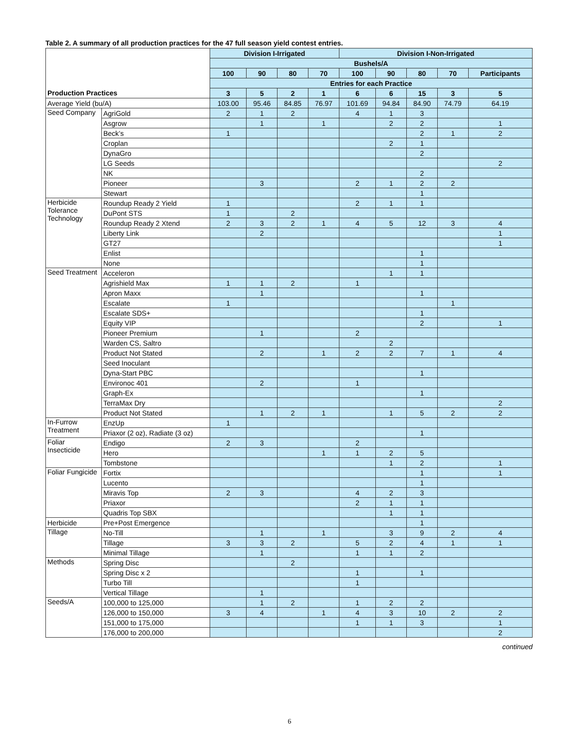Table 2. A summary of all production practices for the 47 full season yield contest entries.
| | | Division I-Irrigated | | | | Division I-Non-Irrigated | | | | |
| | | Bushels/A | | | | | | | | |
| | | 100 | 90 | 80 | 70 | 100 | 90 | 80 | 70 | Participants |
| | | Entries for each Practice | | | | | | | | |
| Production Practices | | 3 | 5 | 2 | 1 | 6 | 6 | 15 | 3 | 5 |
| Average Yield (bu/A) | | 103.00 | 95.46 | 84.85 | 76.97 | 101.69 | 94.84 | 84.90 | 74.79 | 64.19 |
| Seed Company | AgriGold | 2 | 1 | 2 | | 4 | 1 | 3 | | |
| | Asgrow | | 1 | | 1 | | 2 | 2 | | 1 |
| | Beck’s | 1 | | | | | | 2 | 1 | 2 |
| | Croplan | | | | | | 2 | 1 | | |
| | DynaGro | | | | | | | 2 | | |
| | LG Seeds | | | | | | | | | 2 |
| | NK | | | | | | | 2 | | |
| | Pioneer | | 3 | | | 2 | 1 | 2 | 2 | |
| | Stewart | | | | | | | 1 | | |
| Herbicide Tolerance Technology | Roundup Ready 2 Yield | 1 | | | | 2 | 1 | 1 | | |
| | DuPont STS | 1 | | 2 | | | | | | |
| | Roundup Ready 2 Xtend | 2 | 3 | 2 | 1 | 4 | 5 | 12 | 3 | 4 |
| | Liberty Link | | 2 | | | | | | | 1 |
| | GT27 | | | | | | | | | 1 |
| | Enlist | | | | | | | 1 | | |
| | None | | | | | | | 1 | | |
| Seed Treatment | Acceleron | | | | | | 1 | 1 | | |
| | Agrishield Max | 1 | 1 | 2 | | 1 | | | | |
| | Apron Maxx | | 1 | | | | | 1 | | |
| | Escalate | 1 | | | | | | | 1 | |
| | Escalate SDS+ | | | | | | | 1 | | |
| | Equity VIP | | | | | | | 2 | | 1 |
| | Pioneer Premium | | 1 | | | 2 | | | | |
| | Warden CS, Saltro | | | | | | 2 | | | |
| | Product Not Stated | | 2 | | 1 | 2 | 2 | 7 | 1 | 4 |
| | Seed Inoculant | | | | | | | | | |
| | Dyna-Start PBC | | | | | | | 1 | | |
| | Environoc 401 | | 2 | | | 1 | | | | |
| | Graph-Ex | | | | | | | 1 | | |
| | TerraMax Dry | | | | | | | | | 2 |
| | Product Not Stated | | 1 | 2 | 1 | | 1 | 5 | 2 | 2 |
| In-Furrow Treatment | EnzUp | 1 | | | | | | | | |
| | Priaxor (2 oz), Radiate (3 oz) | | | | | | | 1 | | |
| Foliar Insecticide | Endigo | 2 | 3 | | | 2 | | | | |
| | Hero | | | | 1 | 1 | 2 | 5 | | |
| | Tombstone | | | | | | 1 | 2 | | 1 |
| Foliar Fungicide | Fortix | | | | | | | 1 | | 1 |
| | Lucento | | | | | | | 1 | | |
| | Miravis Top | 2 | 3 | | | 4 | 2 | 3 | | |
| | Priaxor | | | | | 2 | 1 | 1 | | |
| | Quadris Top SBX | | | | | | 1 | 1 | | |
| Herbicide | Pre+Post Emergence | | | | | | | 1 | | |
| Tillage | No-Till | | 1 | | 1 | | 3 | 9 | 2 | 4 |
| | Tillage | 3 | 3 | 2 | | 5 | 2 | 4 | 1 | 1 |
| | Minimal Tillage | | 1 | | | 1 | 1 | 2 | | |
| Methods | Spring Disc | | | 2 | | | | | | |
| | Spring Disc x 2 | | | | | 1 | | 1 | | |
| | Turbo Till | | | | | 1 | | | | |
| | Vertical Tillage | | 1 | | | | | | | |
| Seeds/A | 100,000 to 125,000 | | 1 | 2 | | 1 | 2 | 2 | | |
| | 126,000 to 150,000 | 3 | 4 | | 1 | 4 | 3 | 10 | 2 | 2 |
| | 151,000 to 175,000 | | | | | 1 | 1 | 3 | | 1 |
| | 176,000 to 200,000 | | | | | | | | | 2 |
continued
6